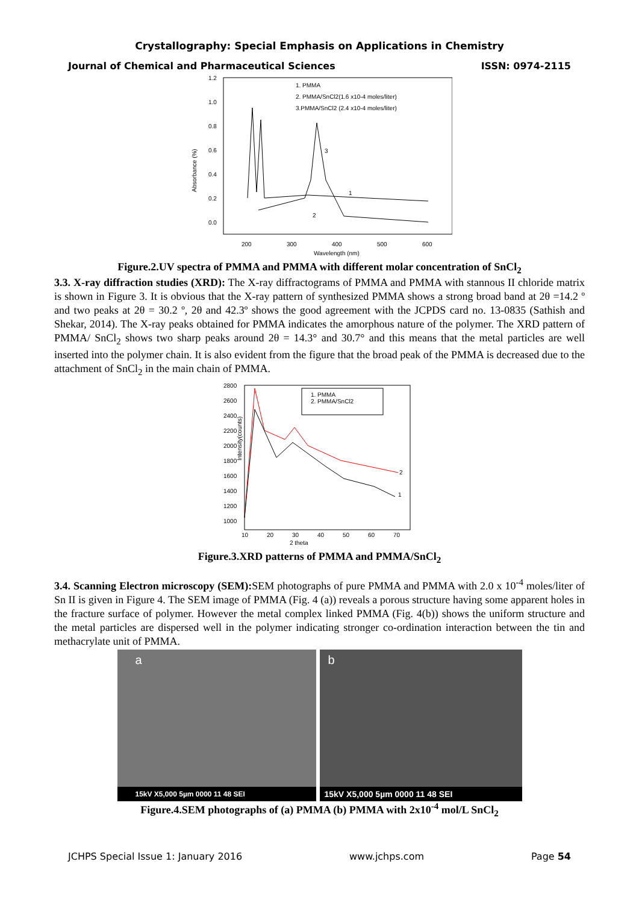Crystallography: Special Emphasis on Applications in Chemistry
Journal of Chemical and Pharmaceutical Sciences ISSN: 0974-2115
1. PMMA
2. PMMA/SnCl2(1.6 x10-4 moles/liter)
3.PMMA/SnCl2 (2.4 x10-4 moles/liter)
Absorbance (%)
1.2
1.0
0.8
0.6
0.4
0.2
0.0
200
300
400
500
600
Wavelength (nm)
3
1
2
Figure.2.UV spectra of PMMA and PMMA with different molar concentration of SnCl<sub>2</sub>
3.3. X-ray diffraction studies (XRD): The X-ray diffractograms of PMMA and PMMA with stannous II chloride matrix is shown in Figure 3. It is obvious that the X-ray pattern of synthesized PMMA shows a strong broad band at 2θ =14.2 º and two peaks at 2θ = 30.2 º, 2θ and 42.3º shows the good agreement with the JCPDS card no. 13-0835 (Sathish and Shekar, 2014). The X-ray peaks obtained for PMMA indicates the amorphous nature of the polymer. The XRD pattern of PMMA/ SnCl<sub>2</sub> shows two sharp peaks around 2θ = 14.3° and 30.7° and this means that the metal particles are well inserted into the polymer chain. It is also evident from the figure that the broad peak of the PMMA is decreased due to the attachment of SnCl<sub>2</sub> in the main chain of PMMA.
1. PMMA
2. PMMA/SnCl2
Intensity(counts)
2800
2600
2400
2200
2000
1800
1600
1400
1200
1000
10
20
30
40
50
60
70
2 theta
2
1
Figure.3.XRD patterns of PMMA and PMMA/SnCl<sub>2</sub>
3.4. Scanning Electron microscopy (SEM): SEM photographs of pure PMMA and PMMA with 2.0 x 10<sup>-4</sup> moles/liter of Sn II is given in Figure 4. The SEM image of PMMA (Fig. 4 (a)) reveals a porous structure having some apparent holes in the fracture surface of polymer. However the metal complex linked PMMA (Fig. 4(b)) shows the uniform structure and the metal particles are dispersed well in the polymer indicating stronger co-ordination interaction between the tin and methacrylate unit of PMMA.
a
15kV X5,000 5µm 0000 11 48 SEI
b
15kV X5,000 5µm 0000 11 48 SEI
Figure.4.SEM photographs of (a) PMMA (b) PMMA with 2x10<sup>-4</sup> mol/L SnCl<sub>2</sub>
JCHPS Special Issue 1: January 2016 www.jchps.com Page 54